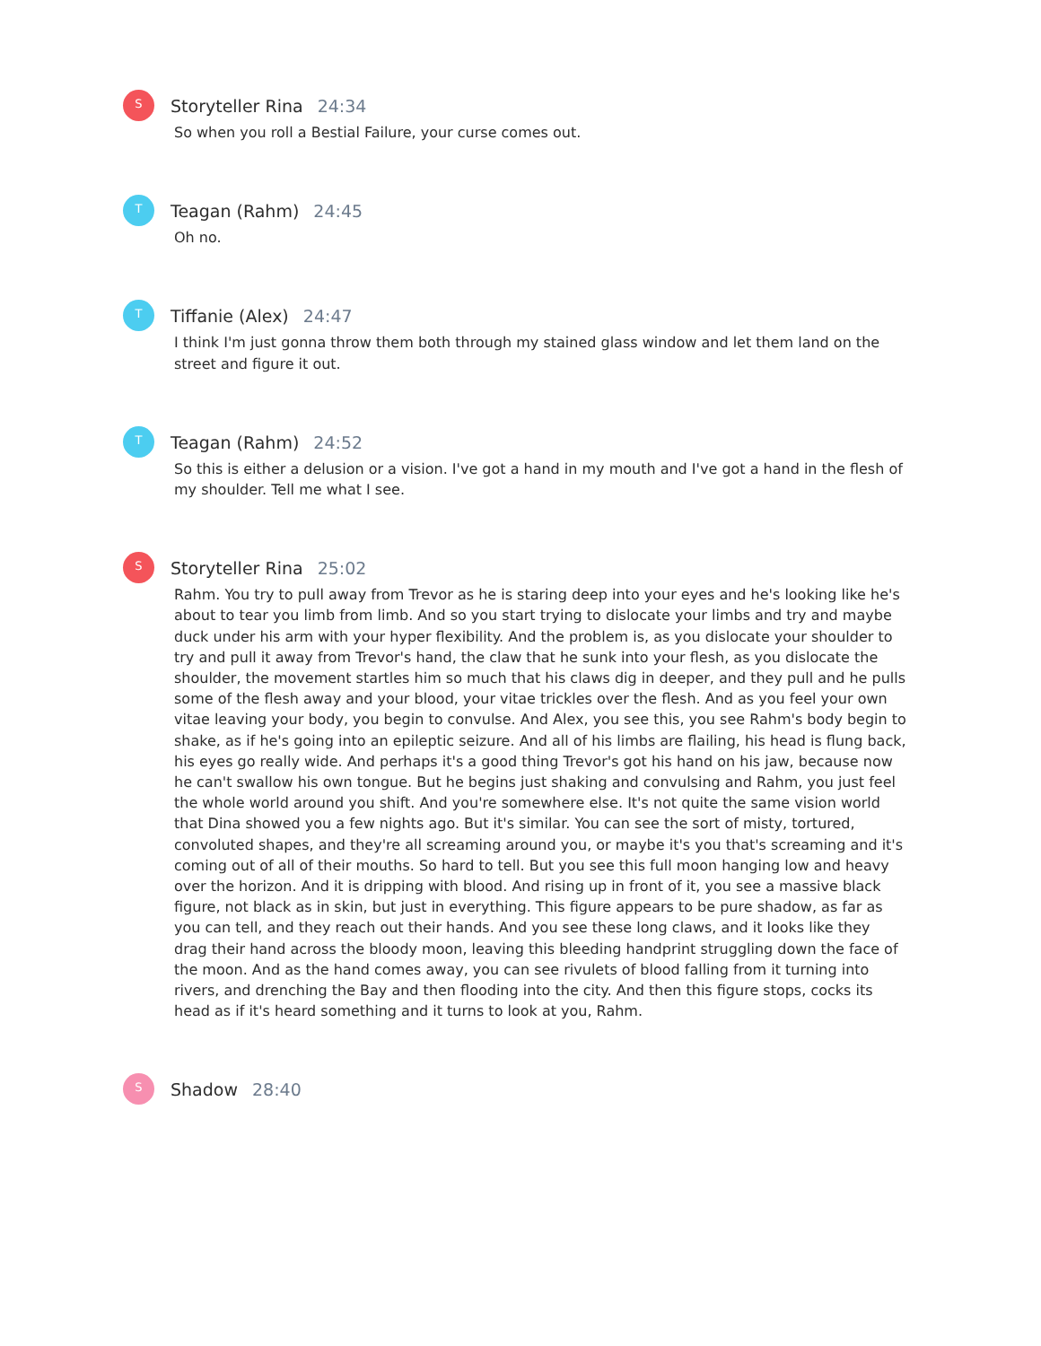S
Storyteller Rina 24:34
So when you roll a Bestial Failure, your curse comes out.
T
Teagan (Rahm) 24:45
Oh no.
T
Tiffanie (Alex) 24:47
I think I'm just gonna throw them both through my stained glass window and let them land on the street and figure it out.
T
Teagan (Rahm) 24:52
So this is either a delusion or a vision. I've got a hand in my mouth and I've got a hand in the flesh of my shoulder. Tell me what I see.
S
Storyteller Rina 25:02
Rahm. You try to pull away from Trevor as he is staring deep into your eyes and he's looking like he's about to tear you limb from limb. And so you start trying to dislocate your limbs and try and maybe duck under his arm with your hyper flexibility. And the problem is, as you dislocate your shoulder to try and pull it away from Trevor's hand, the claw that he sunk into your flesh, as you dislocate the shoulder, the movement startles him so much that his claws dig in deeper, and they pull and he pulls some of the flesh away and your blood, your vitae trickles over the flesh. And as you feel your own vitae leaving your body, you begin to convulse. And Alex, you see this, you see Rahm's body begin to shake, as if he's going into an epileptic seizure. And all of his limbs are flailing, his head is flung back, his eyes go really wide. And perhaps it's a good thing Trevor's got his hand on his jaw, because now he can't swallow his own tongue. But he begins just shaking and convulsing and Rahm, you just feel the whole world around you shift. And you're somewhere else. It's not quite the same vision world that Dina showed you a few nights ago. But it's similar. You can see the sort of misty, tortured, convoluted shapes, and they're all screaming around you, or maybe it's you that's screaming and it's coming out of all of their mouths. So hard to tell. But you see this full moon hanging low and heavy over the horizon. And it is dripping with blood. And rising up in front of it, you see a massive black figure, not black as in skin, but just in everything. This figure appears to be pure shadow, as far as you can tell, and they reach out their hands. And you see these long claws, and it looks like they drag their hand across the bloody moon, leaving this bleeding handprint struggling down the face of the moon. And as the hand comes away, you can see rivulets of blood falling from it turning into rivers, and drenching the Bay and then flooding into the city. And then this figure stops, cocks its head as if it's heard something and it turns to look at you, Rahm.
S
Shadow 28:40